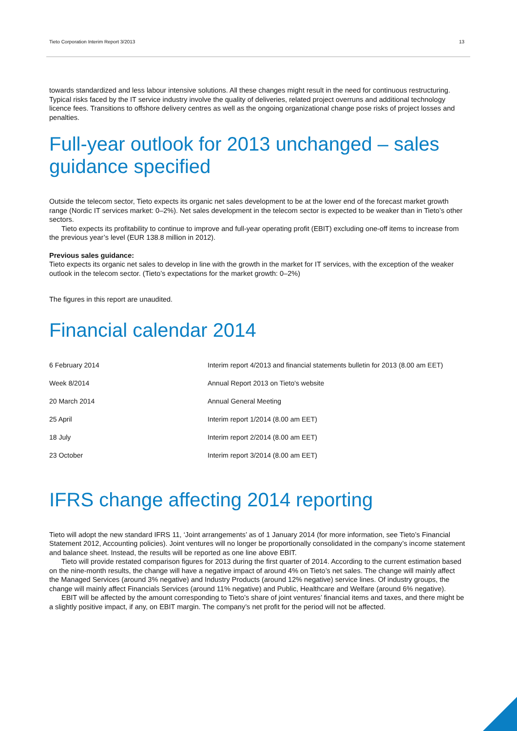Tieto Corporation Interim Report 3/2013 13
towards standardized and less labour intensive solutions. All these changes might result in the need for continuous restructuring.
Typical risks faced by the IT service industry involve the quality of deliveries, related project overruns and additional technology licence fees. Transitions to offshore delivery centres as well as the ongoing organizational change pose risks of project losses and penalties.
Full-year outlook for 2013 unchanged – sales guidance specified
Outside the telecom sector, Tieto expects its organic net sales development to be at the lower end of the forecast market growth range (Nordic IT services market: 0–2%). Net sales development in the telecom sector is expected to be weaker than in Tieto’s other sectors.
Tieto expects its profitability to continue to improve and full-year operating profit (EBIT) excluding one-off items to increase from the previous year’s level (EUR 138.8 million in 2012).
Previous sales guidance:
Tieto expects its organic net sales to develop in line with the growth in the market for IT services, with the exception of the weaker outlook in the telecom sector. (Tieto’s expectations for the market growth: 0–2%)
The figures in this report are unaudited.
Financial calendar 2014
| 6 February 2014 | Interim report 4/2013 and financial statements bulletin for 2013 (8.00 am EET) |
| Week 8/2014 | Annual Report 2013 on Tieto's website |
| 20 March 2014 | Annual General Meeting |
| 25 April | Interim report 1/2014 (8.00 am EET) |
| 18 July | Interim report 2/2014 (8.00 am EET) |
| 23 October | Interim report 3/2014 (8.00 am EET) |
IFRS change affecting 2014 reporting
Tieto will adopt the new standard IFRS 11, ‘Joint arrangements’ as of 1 January 2014 (for more information, see Tieto’s Financial Statement 2012, Accounting policies). Joint ventures will no longer be proportionally consolidated in the company’s income statement and balance sheet. Instead, the results will be reported as one line above EBIT.
Tieto will provide restated comparison figures for 2013 during the first quarter of 2014. According to the current estimation based on the nine-month results, the change will have a negative impact of around 4% on Tieto’s net sales. The change will mainly affect the Managed Services (around 3% negative) and Industry Products (around 12% negative) service lines. Of industry groups, the change will mainly affect Financials Services (around 11% negative) and Public, Healthcare and Welfare (around 6% negative).
EBIT will be affected by the amount corresponding to Tieto’s share of joint ventures’ financial items and taxes, and there might be a slightly positive impact, if any, on EBIT margin. The company’s net profit for the period will not be affected.